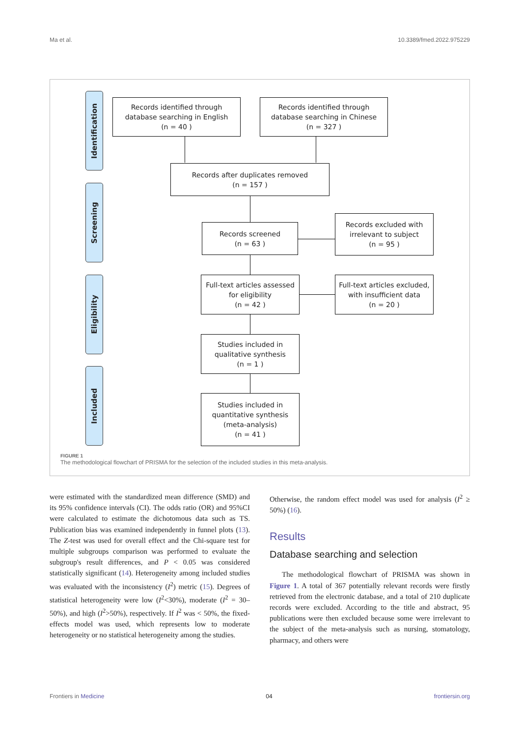Ma et al. 10.3389/fmed.2022.975229
Identification
Screening
Eligibility
Included
Records identified through
database searching in English
(n = 40 )
Records identified through
database searching in Chinese
(n = 327 )
Records after duplicates removed
(n = 157 )
Records screened
(n = 63 )
Records excluded with
irrelevant to subject
(n = 95 )
Full-text articles assessed
for eligibility
(n = 42 )
Full-text articles excluded,
with insufficient data
(n = 20 )
Studies included in
qualitative synthesis
(n = 1 )
Studies included in
quantitative synthesis
(meta-analysis)
(n = 41 )
FIGURE 1
The methodological flowchart of PRISMA for the selection of the included studies in this meta-analysis.
were estimated with the standardized mean difference (SMD) and its 95% confidence intervals (CI). The odds ratio (OR) and 95%CI were calculated to estimate the dichotomous data such as TS. Publication bias was examined independently in funnel plots (13). The Z-test was used for overall effect and the Chi-square test for multiple subgroups comparison was performed to evaluate the subgroup's result differences, and P < 0.05 was considered statistically significant (14). Heterogeneity among included studies was evaluated with the inconsistency (I<sup>2</sup>) metric (15). Degrees of statistical heterogeneity were low (I<sup>2</sup><30%), moderate (I<sup>2</sup> = 30–50%), and high (I<sup>2</sup>>50%), respectively. If I<sup>2</sup> was < 50%, the fixed-effects model was used, which represents low to moderate heterogeneity or no statistical heterogeneity among the studies.
Otherwise, the random effect model was used for analysis (I<sup>2</sup> ≥ 50%) (16).
Results
Database searching and selection
The methodological flowchart of PRISMA was shown in Figure 1. A total of 367 potentially relevant records were firstly retrieved from the electronic database, and a total of 210 duplicate records were excluded. According to the title and abstract, 95 publications were then excluded because some were irrelevant to the subject of the meta-analysis such as nursing, stomatology, pharmacy, and others were
Frontiers in Medicine 04 frontiersin.org